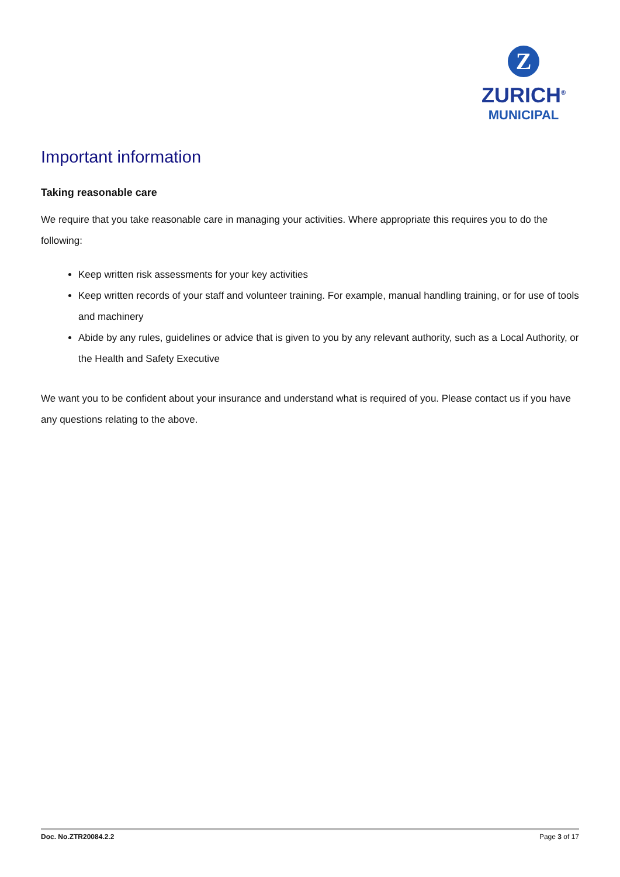Z
ZURICH<sup>®</sup>
MUNICIPAL
Important information
Taking reasonable care
We require that you take reasonable care in managing your activities. Where appropriate this requires you to do the following:
Keep written risk assessments for your key activities
Keep written records of your staff and volunteer training. For example, manual handling training, or for use of tools and machinery
Abide by any rules, guidelines or advice that is given to you by any relevant authority, such as a Local Authority, or the Health and Safety Executive
We want you to be confident about your insurance and understand what is required of you. Please contact us if you have any questions relating to the above.
Doc. No.ZTR20084.2.2 Page 3 of 17